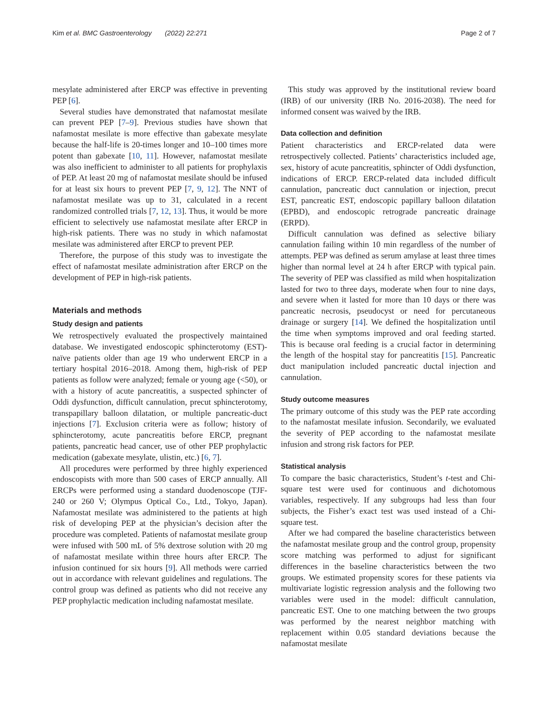Kim et al. BMC Gastroenterology (2022) 22:271 Page 2 of 7
mesylate administered after ERCP was effective in preventing PEP [6].
Several studies have demonstrated that nafamostat mesilate can prevent PEP [7–9]. Previous studies have shown that nafamostat mesilate is more effective than gabexate mesylate because the half-life is 20-times longer and 10–100 times more potent than gabexate [10, 11]. However, nafamostat mesilate was also inefficient to administer to all patients for prophylaxis of PEP. At least 20 mg of nafamostat mesilate should be infused for at least six hours to prevent PEP [7, 9, 12]. The NNT of nafamostat mesilate was up to 31, calculated in a recent randomized controlled trials [7, 12, 13]. Thus, it would be more efficient to selectively use nafamostat mesilate after ERCP in high-risk patients. There was no study in which nafamostat mesilate was administered after ERCP to prevent PEP.
Therefore, the purpose of this study was to investigate the effect of nafamostat mesilate administration after ERCP on the development of PEP in high-risk patients.
Materials and methods
Study design and patients
We retrospectively evaluated the prospectively maintained database. We investigated endoscopic sphincterotomy (EST)-naïve patients older than age 19 who underwent ERCP in a tertiary hospital 2016–2018. Among them, high-risk of PEP patients as follow were analyzed; female or young age (<50), or with a history of acute pancreatitis, a suspected sphincter of Oddi dysfunction, difficult cannulation, precut sphincterotomy, transpapillary balloon dilatation, or multiple pancreatic-duct injections [7]. Exclusion criteria were as follow; history of sphincterotomy, acute pancreatitis before ERCP, pregnant patients, pancreatic head cancer, use of other PEP prophylactic medication (gabexate mesylate, ulistin, etc.) [6, 7].
All procedures were performed by three highly experienced endoscopists with more than 500 cases of ERCP annually. All ERCPs were performed using a standard duodenoscope (TJF-240 or 260 V; Olympus Optical Co., Ltd., Tokyo, Japan). Nafamostat mesilate was administered to the patients at high risk of developing PEP at the physician’s decision after the procedure was completed. Patients of nafamostat mesilate group were infused with 500 mL of 5% dextrose solution with 20 mg of nafamostat mesilate within three hours after ERCP. The infusion continued for six hours [9]. All methods were carried out in accordance with relevant guidelines and regulations. The control group was defined as patients who did not receive any PEP prophylactic medication including nafamostat mesilate.
This study was approved by the institutional review board (IRB) of our university (IRB No. 2016-2038). The need for informed consent was waived by the IRB.
Data collection and definition
Patient characteristics and ERCP-related data were retrospectively collected. Patients’ characteristics included age, sex, history of acute pancreatitis, sphincter of Oddi dysfunction, indications of ERCP. ERCP-related data included difficult cannulation, pancreatic duct cannulation or injection, precut EST, pancreatic EST, endoscopic papillary balloon dilatation (EPBD), and endoscopic retrograde pancreatic drainage (ERPD).
Difficult cannulation was defined as selective biliary cannulation failing within 10 min regardless of the number of attempts. PEP was defined as serum amylase at least three times higher than normal level at 24 h after ERCP with typical pain. The severity of PEP was classified as mild when hospitalization lasted for two to three days, moderate when four to nine days, and severe when it lasted for more than 10 days or there was pancreatic necrosis, pseudocyst or need for percutaneous drainage or surgery [14]. We defined the hospitalization until the time when symptoms improved and oral feeding started. This is because oral feeding is a crucial factor in determining the length of the hospital stay for pancreatitis [15]. Pancreatic duct manipulation included pancreatic ductal injection and cannulation.
Study outcome measures
The primary outcome of this study was the PEP rate according to the nafamostat mesilate infusion. Secondarily, we evaluated the severity of PEP according to the nafamostat mesilate infusion and strong risk factors for PEP.
Statistical analysis
To compare the basic characteristics, Student’s t-test and Chi-square test were used for continuous and dichotomous variables, respectively. If any subgroups had less than four subjects, the Fisher’s exact test was used instead of a Chi-square test.
After we had compared the baseline characteristics between the nafamostat mesilate group and the control group, propensity score matching was performed to adjust for significant differences in the baseline characteristics between the two groups. We estimated propensity scores for these patients via multivariate logistic regression analysis and the following two variables were used in the model: difficult cannulation, pancreatic EST. One to one matching between the two groups was performed by the nearest neighbor matching with replacement within 0.05 standard deviations because the nafamostat mesilate